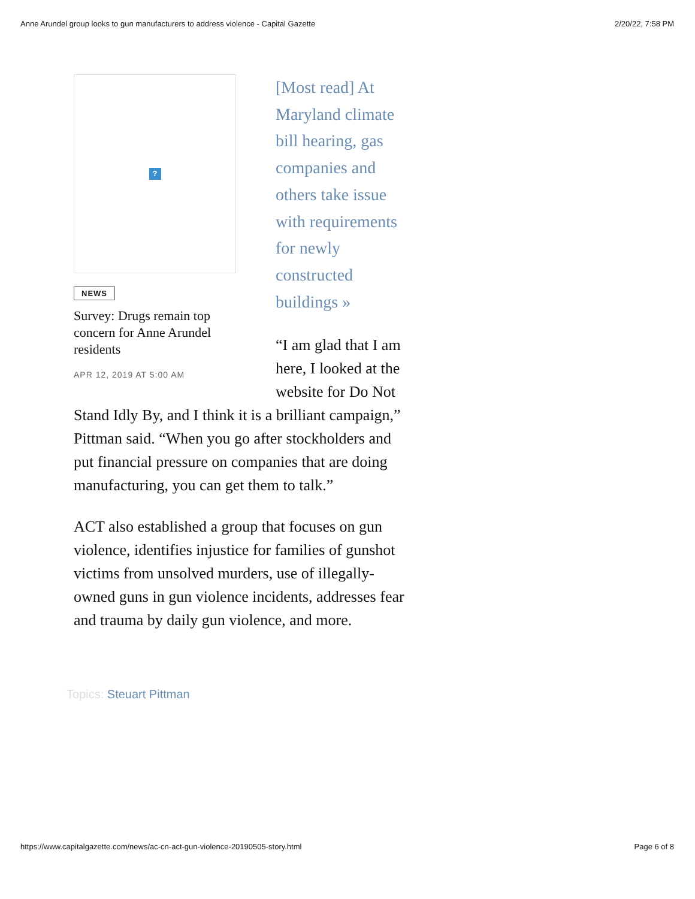Anne Arundel group looks to gun manufacturers to address violence - Capital Gazette 2/20/22, 7:58 PM
?
NEWS
Survey: Drugs remain top concern for Anne Arundel residents
APR 12, 2019 AT 5:00 AM
[Most read] At Maryland climate bill hearing, gas companies and others take issue with requirements for newly constructed buildings »
“I am glad that I am here, I looked at the website for Do Not Stand Idly By, and I think it is a brilliant campaign,” Pittman said. “When you go after stockholders and put financial pressure on companies that are doing manufacturing, you can get them to talk.”
ACT also established a group that focuses on gun violence, identifies injustice for families of gunshot victims from unsolved murders, use of illegally-owned guns in gun violence incidents, addresses fear and trauma by daily gun violence, and more.
Topics: Steuart Pittman
https://www.capitalgazette.com/news/ac-cn-act-gun-violence-20190505-story.html Page 6 of 8